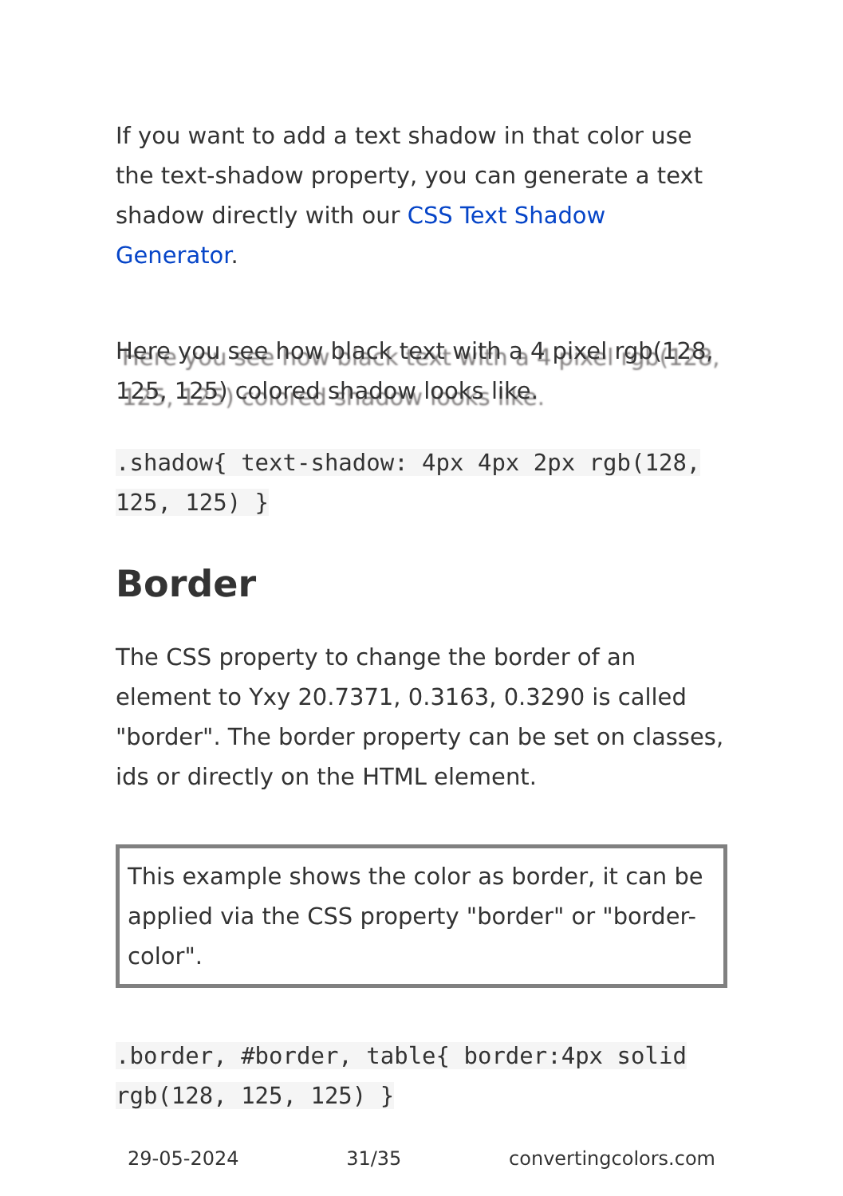If you want to add a text shadow in that color use the text-shadow property, you can generate a text shadow directly with our CSS Text Shadow Generator.
Here you see how black text with a 4 pixel rgb(128, 125, 125) colored shadow looks like.
.shadow{ text-shadow: 4px 4px 2px rgb(128, 125, 125) }
Border
The CSS property to change the border of an element to Yxy 20.7371, 0.3163, 0.3290 is called "border". The border property can be set on classes, ids or directly on the HTML element.
This example shows the color as border, it can be applied via the CSS property "border" or "border-color".
.border, #border, table{ border:4px solid rgb(128, 125, 125) }
29-05-2024 31/35 convertingcolors.com